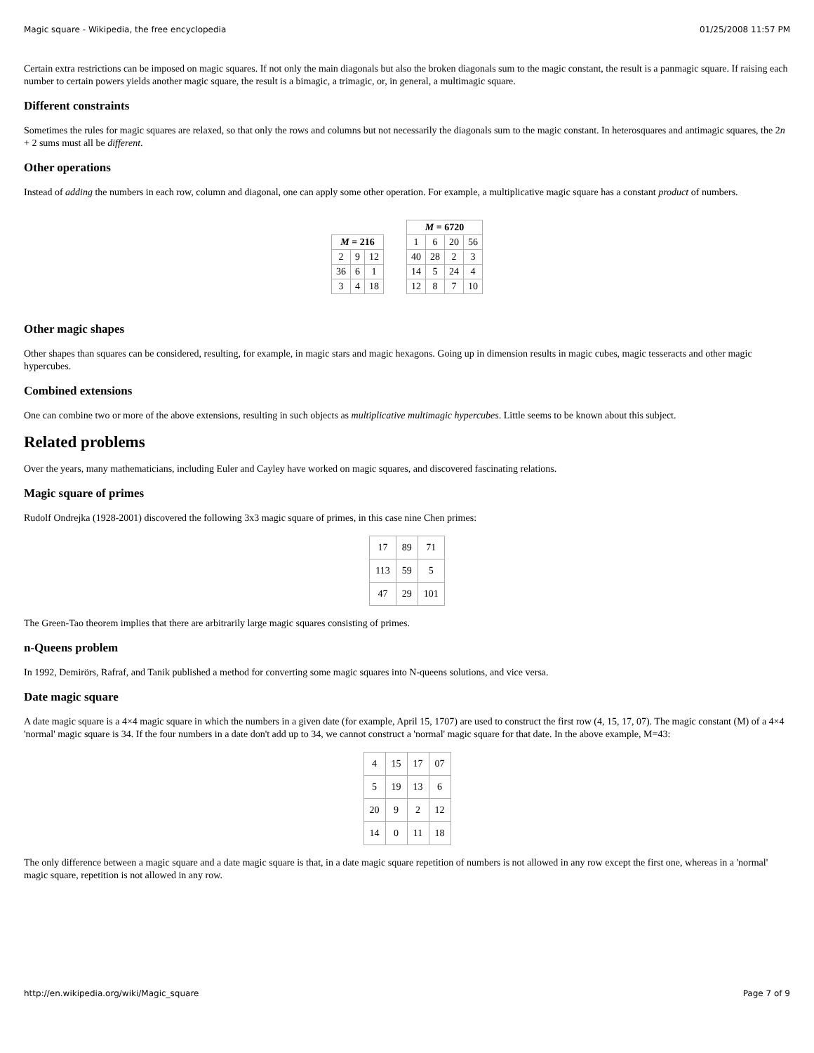Magic square - Wikipedia, the free encyclopedia 01/25/2008 11:57 PM
Certain extra restrictions can be imposed on magic squares. If not only the main diagonals but also the broken diagonals sum to the magic constant, the result is a panmagic square. If raising each number to certain powers yields another magic square, the result is a bimagic, a trimagic, or, in general, a multimagic square.
Different constraints
Sometimes the rules for magic squares are relaxed, so that only the rows and columns but not necessarily the diagonals sum to the magic constant. In heterosquares and antimagic squares, the 2n + 2 sums must all be different.
Other operations
Instead of adding the numbers in each row, column and diagonal, one can apply some other operation. For example, a multiplicative magic square has a constant product of numbers.
| M = 216 | | |
| --- | --- | --- |
| 2 | 9 | 12 |
| 36 | 6 | 1 |
| 3 | 4 | 18 |
| M = 6720 | | | |
| --- | --- | --- | --- |
| 1 | 6 | 20 | 56 |
| 40 | 28 | 2 | 3 |
| 14 | 5 | 24 | 4 |
| 12 | 8 | 7 | 10 |
Other magic shapes
Other shapes than squares can be considered, resulting, for example, in magic stars and magic hexagons. Going up in dimension results in magic cubes, magic tesseracts and other magic hypercubes.
Combined extensions
One can combine two or more of the above extensions, resulting in such objects as multiplicative multimagic hypercubes. Little seems to be known about this subject.
Related problems
Over the years, many mathematicians, including Euler and Cayley have worked on magic squares, and discovered fascinating relations.
Magic square of primes
Rudolf Ondrejka (1928-2001) discovered the following 3x3 magic square of primes, in this case nine Chen primes:
| 17 | 89 | 71 |
| 113 | 59 | 5 |
| 47 | 29 | 101 |
The Green-Tao theorem implies that there are arbitrarily large magic squares consisting of primes.
n-Queens problem
In 1992, Demirörs, Rafraf, and Tanik published a method for converting some magic squares into N-queens solutions, and vice versa.
Date magic square
A date magic square is a 4×4 magic square in which the numbers in a given date (for example, April 15, 1707) are used to construct the first row (4, 15, 17, 07). The magic constant (M) of a 4×4 'normal' magic square is 34. If the four numbers in a date don't add up to 34, we cannot construct a 'normal' magic square for that date. In the above example, M=43:
| 4 | 15 | 17 | 07 |
| 5 | 19 | 13 | 6 |
| 20 | 9 | 2 | 12 |
| 14 | 0 | 11 | 18 |
The only difference between a magic square and a date magic square is that, in a date magic square repetition of numbers is not allowed in any row except the first one, whereas in a 'normal' magic square, repetition is not allowed in any row.
http://en.wikipedia.org/wiki/Magic_square Page 7 of 9